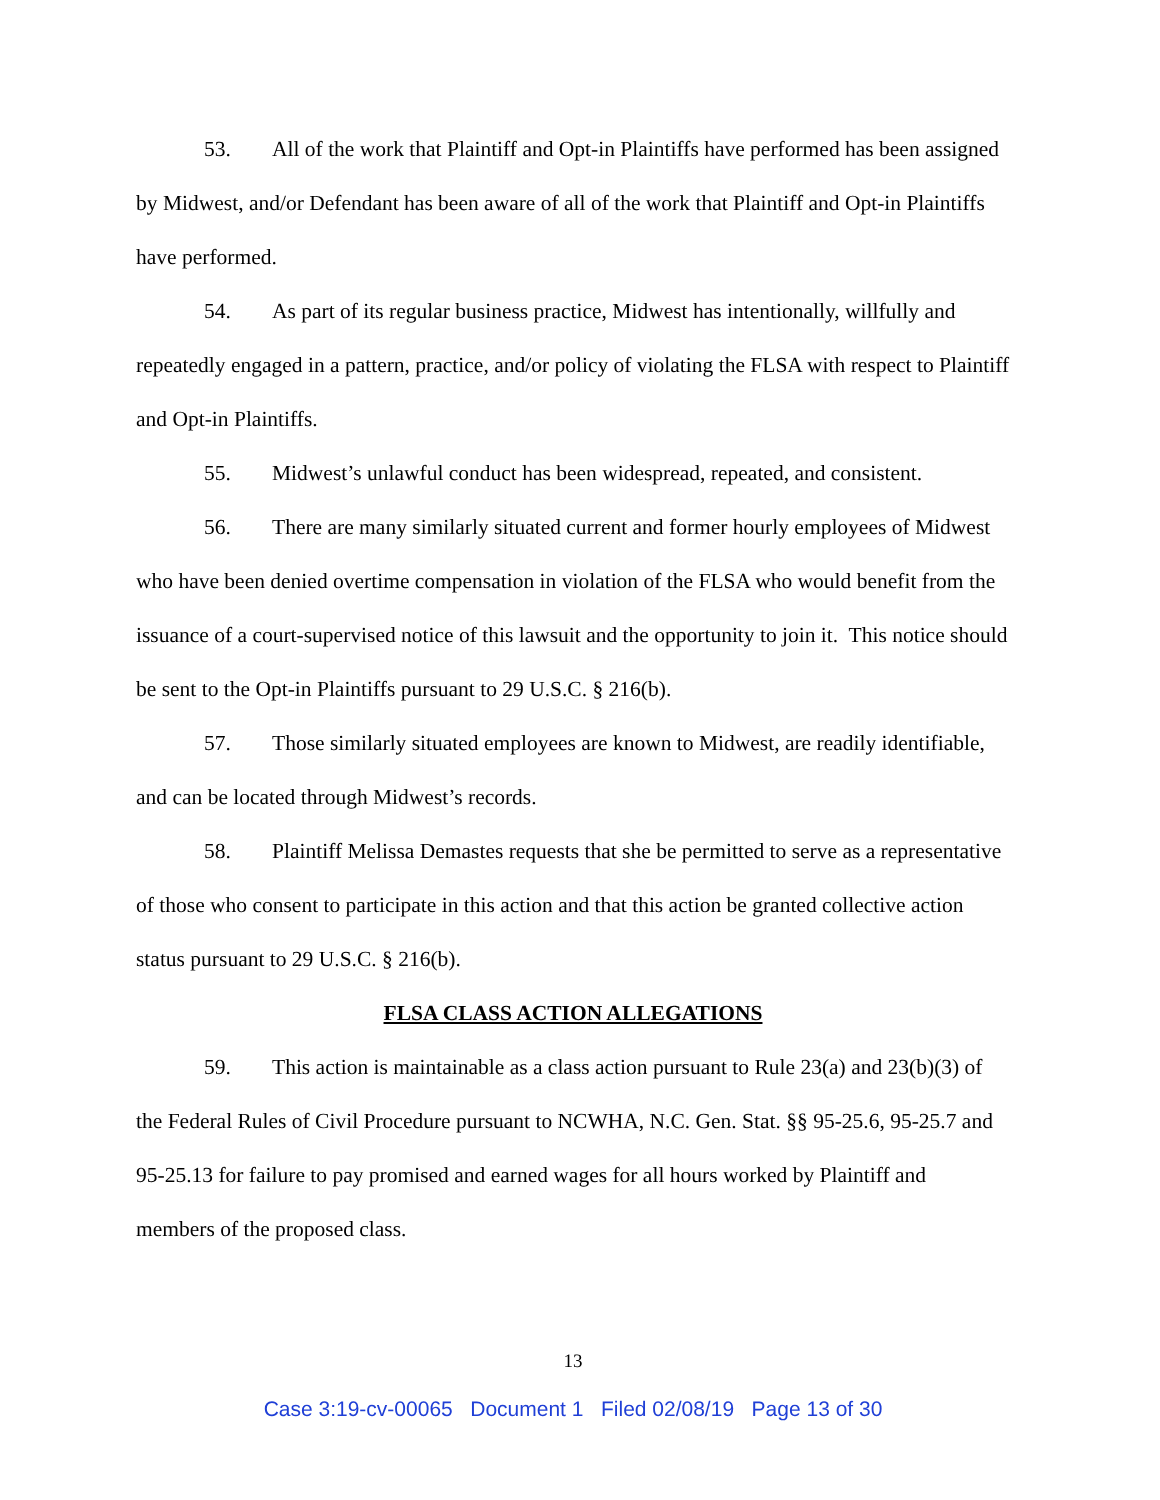53. All of the work that Plaintiff and Opt-in Plaintiffs have performed has been assigned by Midwest, and/or Defendant has been aware of all of the work that Plaintiff and Opt-in Plaintiffs have performed.
54. As part of its regular business practice, Midwest has intentionally, willfully and repeatedly engaged in a pattern, practice, and/or policy of violating the FLSA with respect to Plaintiff and Opt-in Plaintiffs.
55. Midwest’s unlawful conduct has been widespread, repeated, and consistent.
56. There are many similarly situated current and former hourly employees of Midwest who have been denied overtime compensation in violation of the FLSA who would benefit from the issuance of a court-supervised notice of this lawsuit and the opportunity to join it. This notice should be sent to the Opt-in Plaintiffs pursuant to 29 U.S.C. § 216(b).
57. Those similarly situated employees are known to Midwest, are readily identifiable, and can be located through Midwest’s records.
58. Plaintiff Melissa Demastes requests that she be permitted to serve as a representative of those who consent to participate in this action and that this action be granted collective action status pursuant to 29 U.S.C. § 216(b).
FLSA CLASS ACTION ALLEGATIONS
59. This action is maintainable as a class action pursuant to Rule 23(a) and 23(b)(3) of the Federal Rules of Civil Procedure pursuant to NCWHA, N.C. Gen. Stat. §§ 95-25.6, 95-25.7 and 95-25.13 for failure to pay promised and earned wages for all hours worked by Plaintiff and members of the proposed class.
13
Case 3:19-cv-00065 Document 1 Filed 02/08/19 Page 13 of 30